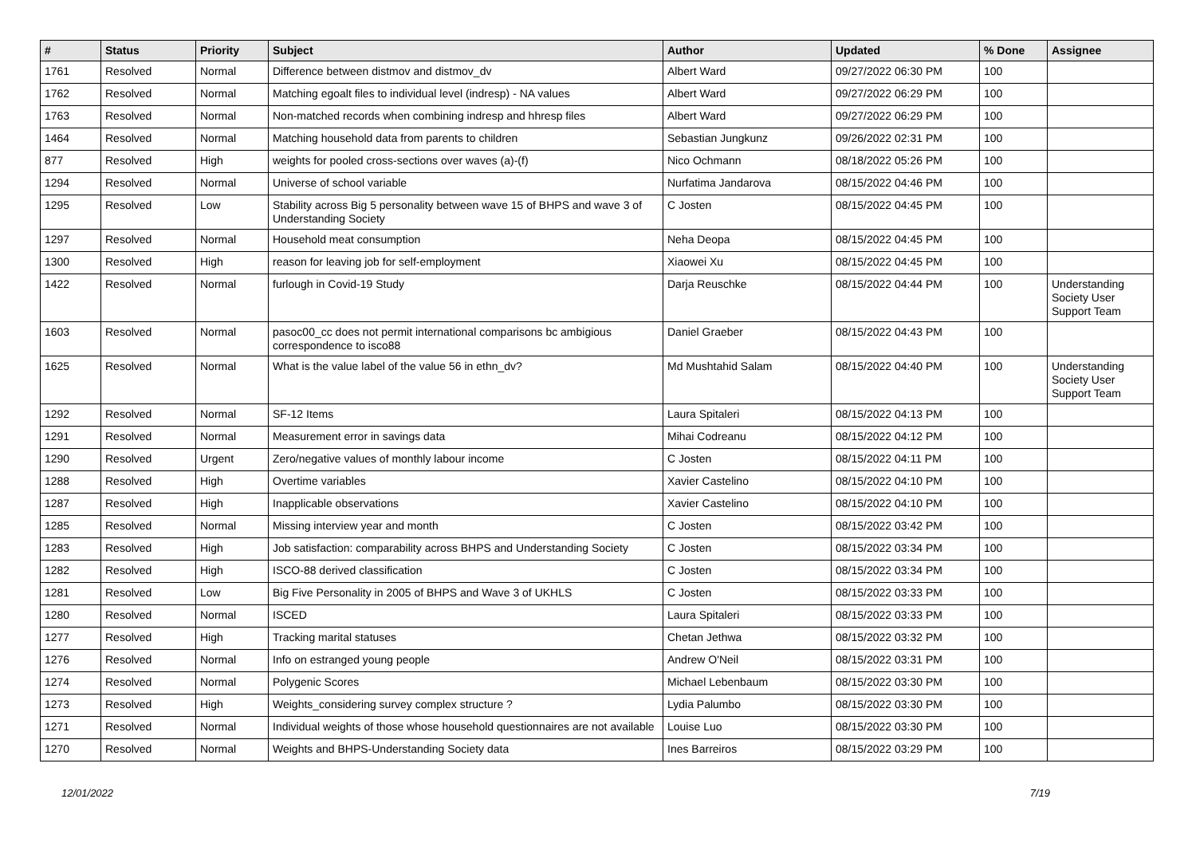| # | Status | Priority | Subject | Author | Updated | % Done | Assignee |
| --- | --- | --- | --- | --- | --- | --- | --- |
| 1761 | Resolved | Normal | Difference between distmov and distmov_dv | Albert Ward | 09/27/2022 06:30 PM | 100 | |
| 1762 | Resolved | Normal | Matching egoalt files to individual level (indresp) - NA values | Albert Ward | 09/27/2022 06:29 PM | 100 | |
| 1763 | Resolved | Normal | Non-matched records when combining indresp and hhresp files | Albert Ward | 09/27/2022 06:29 PM | 100 | |
| 1464 | Resolved | Normal | Matching household data from parents to children | Sebastian Jungkunz | 09/26/2022 02:31 PM | 100 | |
| 877 | Resolved | High | weights for pooled cross-sections over waves (a)-(f) | Nico Ochmann | 08/18/2022 05:26 PM | 100 | |
| 1294 | Resolved | Normal | Universe of school variable | Nurfatima Jandarova | 08/15/2022 04:46 PM | 100 | |
| 1295 | Resolved | Low | Stability across Big 5 personality between wave 15 of BHPS and wave 3 of Understanding Society | C Josten | 08/15/2022 04:45 PM | 100 | |
| 1297 | Resolved | Normal | Household meat consumption | Neha Deopa | 08/15/2022 04:45 PM | 100 | |
| 1300 | Resolved | High | reason for leaving job for self-employment | Xiaowei Xu | 08/15/2022 04:45 PM | 100 | |
| 1422 | Resolved | Normal | furlough in Covid-19 Study | Darja Reuschke | 08/15/2022 04:44 PM | 100 | Understanding Society User Support Team |
| 1603 | Resolved | Normal | pasoc00_cc does not permit international comparisons bc ambigious correspondence to isco88 | Daniel Graeber | 08/15/2022 04:43 PM | 100 | |
| 1625 | Resolved | Normal | What is the value label of the value 56 in ethn_dv? | Md Mushtahid Salam | 08/15/2022 04:40 PM | 100 | Understanding Society User Support Team |
| 1292 | Resolved | Normal | SF-12 Items | Laura Spitaleri | 08/15/2022 04:13 PM | 100 | |
| 1291 | Resolved | Normal | Measurement error in savings data | Mihai Codreanu | 08/15/2022 04:12 PM | 100 | |
| 1290 | Resolved | Urgent | Zero/negative values of monthly labour income | C Josten | 08/15/2022 04:11 PM | 100 | |
| 1288 | Resolved | High | Overtime variables | Xavier Castelino | 08/15/2022 04:10 PM | 100 | |
| 1287 | Resolved | High | Inapplicable observations | Xavier Castelino | 08/15/2022 04:10 PM | 100 | |
| 1285 | Resolved | Normal | Missing interview year and month | C Josten | 08/15/2022 03:42 PM | 100 | |
| 1283 | Resolved | High | Job satisfaction: comparability across BHPS and Understanding Society | C Josten | 08/15/2022 03:34 PM | 100 | |
| 1282 | Resolved | High | ISCO-88 derived classification | C Josten | 08/15/2022 03:34 PM | 100 | |
| 1281 | Resolved | Low | Big Five Personality in 2005 of BHPS and Wave 3 of UKHLS | C Josten | 08/15/2022 03:33 PM | 100 | |
| 1280 | Resolved | Normal | ISCED | Laura Spitaleri | 08/15/2022 03:33 PM | 100 | |
| 1277 | Resolved | High | Tracking marital statuses | Chetan Jethwa | 08/15/2022 03:32 PM | 100 | |
| 1276 | Resolved | Normal | Info on estranged young people | Andrew O'Neil | 08/15/2022 03:31 PM | 100 | |
| 1274 | Resolved | Normal | Polygenic Scores | Michael Lebenbaum | 08/15/2022 03:30 PM | 100 | |
| 1273 | Resolved | High | Weights_considering survey complex structure ? | Lydia Palumbo | 08/15/2022 03:30 PM | 100 | |
| 1271 | Resolved | Normal | Individual weights of those whose household questionnaires are not available | Louise Luo | 08/15/2022 03:30 PM | 100 | |
| 1270 | Resolved | Normal | Weights and BHPS-Understanding Society data | Ines Barreiros | 08/15/2022 03:29 PM | 100 | |
12/01/2022 7/19